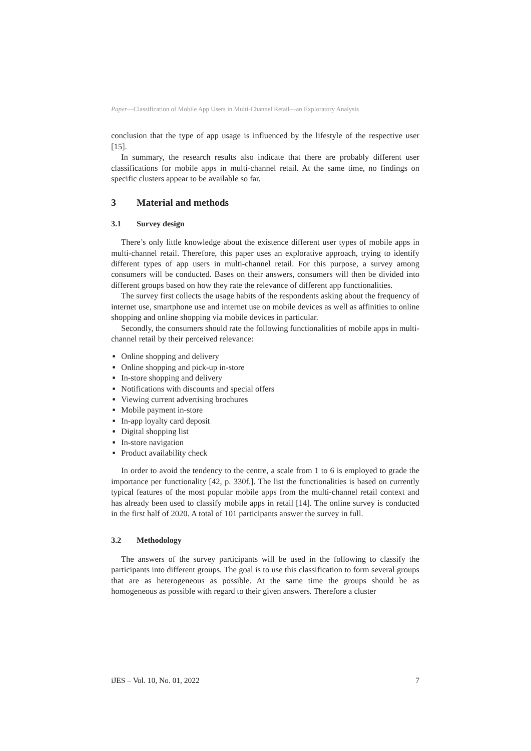Paper—Classification of Mobile App Users in Multi-Channel Retail—an Exploratory Analysis
conclusion that the type of app usage is influenced by the lifestyle of the respective user [15].
In summary, the research results also indicate that there are probably different user classifications for mobile apps in multi-channel retail. At the same time, no findings on specific clusters appear to be available so far.
3 Material and methods
3.1 Survey design
There’s only little knowledge about the existence different user types of mobile apps in multi-channel retail. Therefore, this paper uses an explorative approach, trying to identify different types of app users in multi-channel retail. For this purpose, a survey among consumers will be conducted. Bases on their answers, consumers will then be divided into different groups based on how they rate the relevance of different app functionalities.
The survey first collects the usage habits of the respondents asking about the frequency of internet use, smartphone use and internet use on mobile devices as well as affinities to online shopping and online shopping via mobile devices in particular.
Secondly, the consumers should rate the following functionalities of mobile apps in multi-channel retail by their perceived relevance:
Online shopping and delivery
Online shopping and pick-up in-store
In-store shopping and delivery
Notifications with discounts and special offers
Viewing current advertising brochures
Mobile payment in-store
In-app loyalty card deposit
Digital shopping list
In-store navigation
Product availability check
In order to avoid the tendency to the centre, a scale from 1 to 6 is employed to grade the importance per functionality [42, p. 330f.]. The list the functionalities is based on currently typical features of the most popular mobile apps from the multi-channel retail context and has already been used to classify mobile apps in retail [14]. The online survey is conducted in the first half of 2020. A total of 101 participants answer the survey in full.
3.2 Methodology
The answers of the survey participants will be used in the following to classify the participants into different groups. The goal is to use this classification to form several groups that are as heterogeneous as possible. At the same time the groups should be as homogeneous as possible with regard to their given answers. Therefore a cluster
iJES – Vol. 10, No. 01, 2022 7